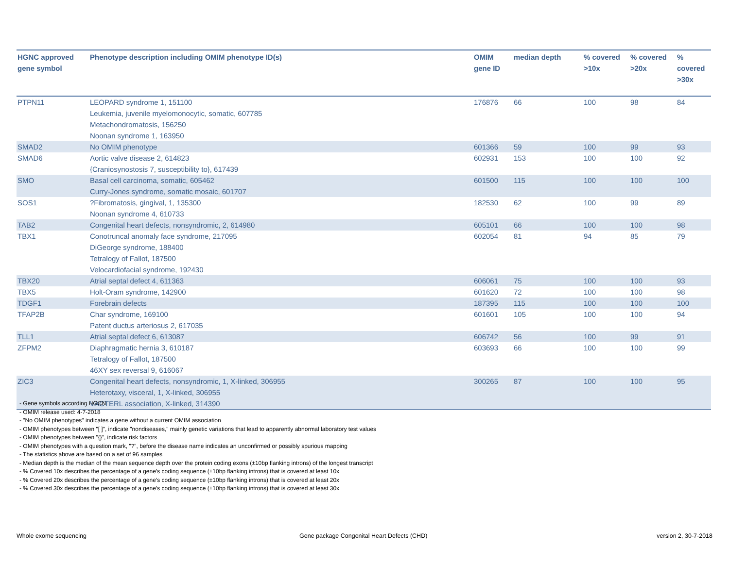| HGNC approved gene symbol | Phenotype description including OMIM phenotype ID(s) | OMIM gene ID | median depth | % covered >10x | % covered >20x | % covered >30x |
| --- | --- | --- | --- | --- | --- | --- |
| PTPN11 | LEOPARD syndrome 1, 151100 Leukemia, juvenile myelomonocytic, somatic, 607785 Metachondromatosis, 156250 Noonan syndrome 1, 163950 | 176876 | 66 | 100 | 98 | 84 |
| SMAD2 | No OMIM phenotype | 601366 | 59 | 100 | 99 | 93 |
| SMAD6 | Aortic valve disease 2, 614823 {Craniosynostosis 7, susceptibility to}, 617439 | 602931 | 153 | 100 | 100 | 92 |
| SMO | Basal cell carcinoma, somatic, 605462 Curry-Jones syndrome, somatic mosaic, 601707 | 601500 | 115 | 100 | 100 | 100 |
| SOS1 | ?Fibromatosis, gingival, 1, 135300 Noonan syndrome 4, 610733 | 182530 | 62 | 100 | 99 | 89 |
| TAB2 | Congenital heart defects, nonsyndromic, 2, 614980 | 605101 | 66 | 100 | 100 | 98 |
| TBX1 | Conotruncal anomaly face syndrome, 217095 DiGeorge syndrome, 188400 Tetralogy of Fallot, 187500 Velocardiofacial syndrome, 192430 | 602054 | 81 | 94 | 85 | 79 |
| TBX20 | Atrial septal defect 4, 611363 | 606061 | 75 | 100 | 100 | 93 |
| TBX5 | Holt-Oram syndrome, 142900 | 601620 | 72 | 100 | 100 | 98 |
| TDGF1 | Forebrain defects | 187395 | 115 | 100 | 100 | 100 |
| TFAP2B | Char syndrome, 169100 Patent ductus arteriosus 2, 617035 | 601601 | 105 | 100 | 100 | 94 |
| TLL1 | Atrial septal defect 6, 613087 | 606742 | 56 | 100 | 99 | 91 |
| ZFPM2 | Diaphragmatic hernia 3, 610187 Tetralogy of Fallot, 187500 46XY sex reversal 9, 616067 | 603693 | 66 | 100 | 100 | 99 |
| ZIC3 | Congenital heart defects, nonsyndromic, 1, X-linked, 306955 Heterotaxy, visceral, 1, X-linked, 306955 VACTERL association, X-linked, 314390 | 300265 | 87 | 100 | 100 | 95 |
- Gene symbols according HGCN
- OMIM release used: 4-7-2018
- "No OMIM phenotypes" indicates a gene without a current OMIM association
- OMIM phenotypes between "[ ]", indicate "nondiseases," mainly genetic variations that lead to apparently abnormal laboratory test values
- OMIM phenotypes between "{}", indicate risk factors
- OMIM phenotypes with a question mark, "?", before the disease name indicates an unconfirmed or possibly spurious mapping
- The statistics above are based on a set of 96 samples
- Median depth is the median of the mean sequence depth over the protein coding exons (±10bp flanking introns) of the longest transcript
- % Covered 10x describes the percentage of a gene’s coding sequence (±10bp flanking introns) that is covered at least 10x
- % Covered 20x describes the percentage of a gene’s coding sequence (±10bp flanking introns) that is covered at least 20x
- % Covered 30x describes the percentage of a gene’s coding sequence (±10bp flanking introns) that is covered at least 30x
Whole exome sequencing
Gene package Congenital Heart Defects (CHD)
version 2, 30-7-2018